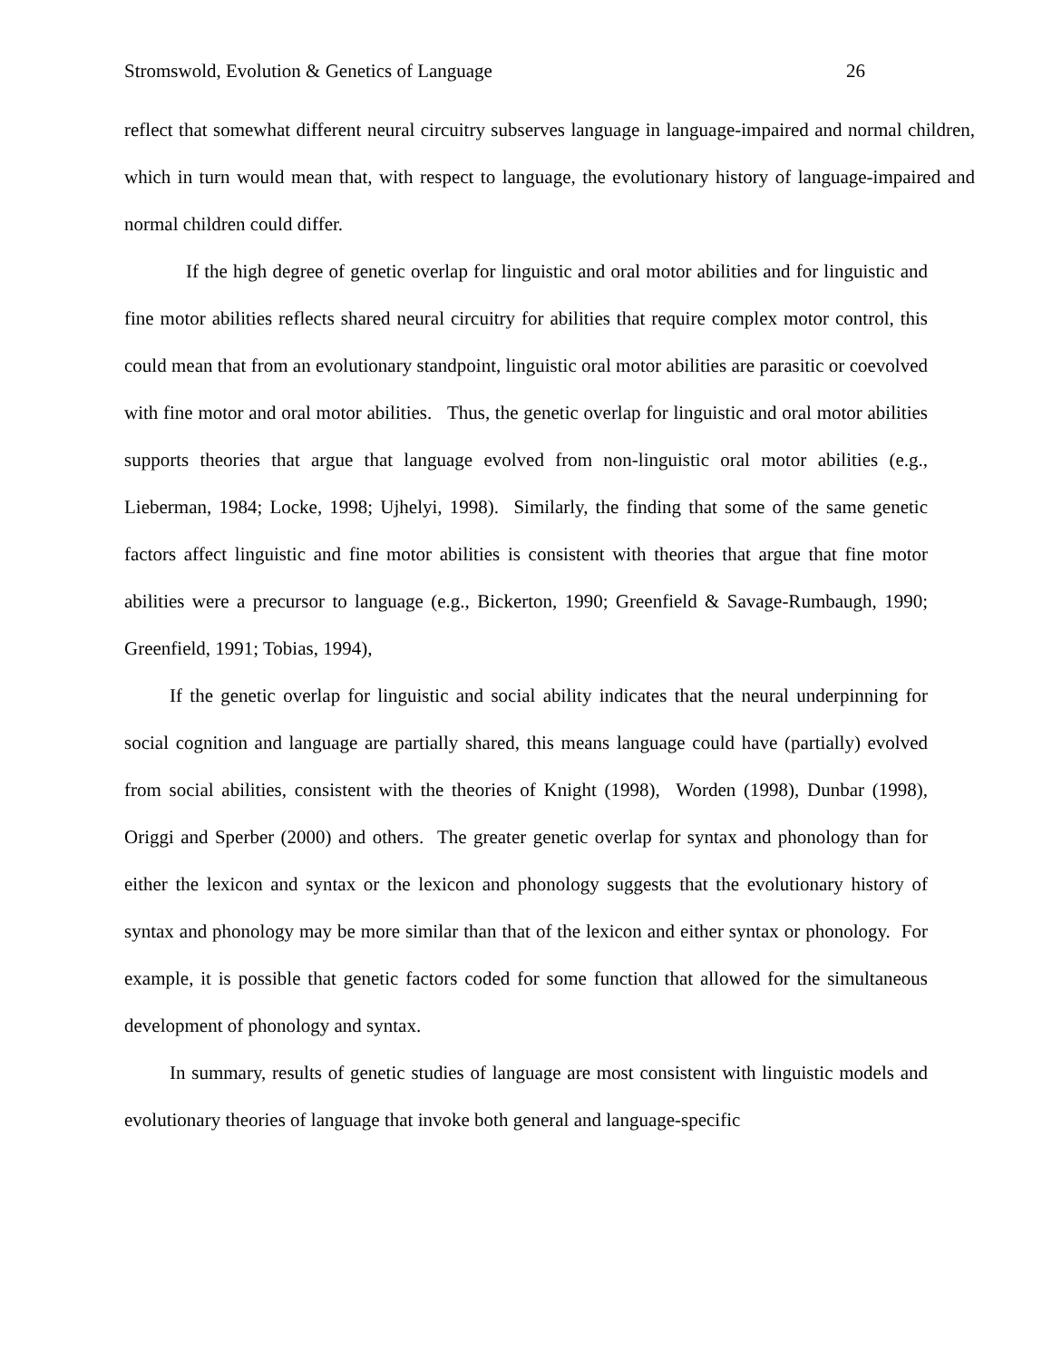Stromswold, Evolution & Genetics of Language 26
reflect that somewhat different neural circuitry subserves language in language-impaired and normal children, which in turn would mean that, with respect to language, the evolutionary history of language-impaired and normal children could differ.
If the high degree of genetic overlap for linguistic and oral motor abilities and for linguistic and fine motor abilities reflects shared neural circuitry for abilities that require complex motor control, this could mean that from an evolutionary standpoint, linguistic oral motor abilities are parasitic or coevolved with fine motor and oral motor abilities. Thus, the genetic overlap for linguistic and oral motor abilities supports theories that argue that language evolved from non-linguistic oral motor abilities (e.g., Lieberman, 1984; Locke, 1998; Ujhelyi, 1998). Similarly, the finding that some of the same genetic factors affect linguistic and fine motor abilities is consistent with theories that argue that fine motor abilities were a precursor to language (e.g., Bickerton, 1990; Greenfield & Savage-Rumbaugh, 1990; Greenfield, 1991; Tobias, 1994),
If the genetic overlap for linguistic and social ability indicates that the neural underpinning for social cognition and language are partially shared, this means language could have (partially) evolved from social abilities, consistent with the theories of Knight (1998), Worden (1998), Dunbar (1998), Origgi and Sperber (2000) and others. The greater genetic overlap for syntax and phonology than for either the lexicon and syntax or the lexicon and phonology suggests that the evolutionary history of syntax and phonology may be more similar than that of the lexicon and either syntax or phonology. For example, it is possible that genetic factors coded for some function that allowed for the simultaneous development of phonology and syntax.
In summary, results of genetic studies of language are most consistent with linguistic models and evolutionary theories of language that invoke both general and language-specific